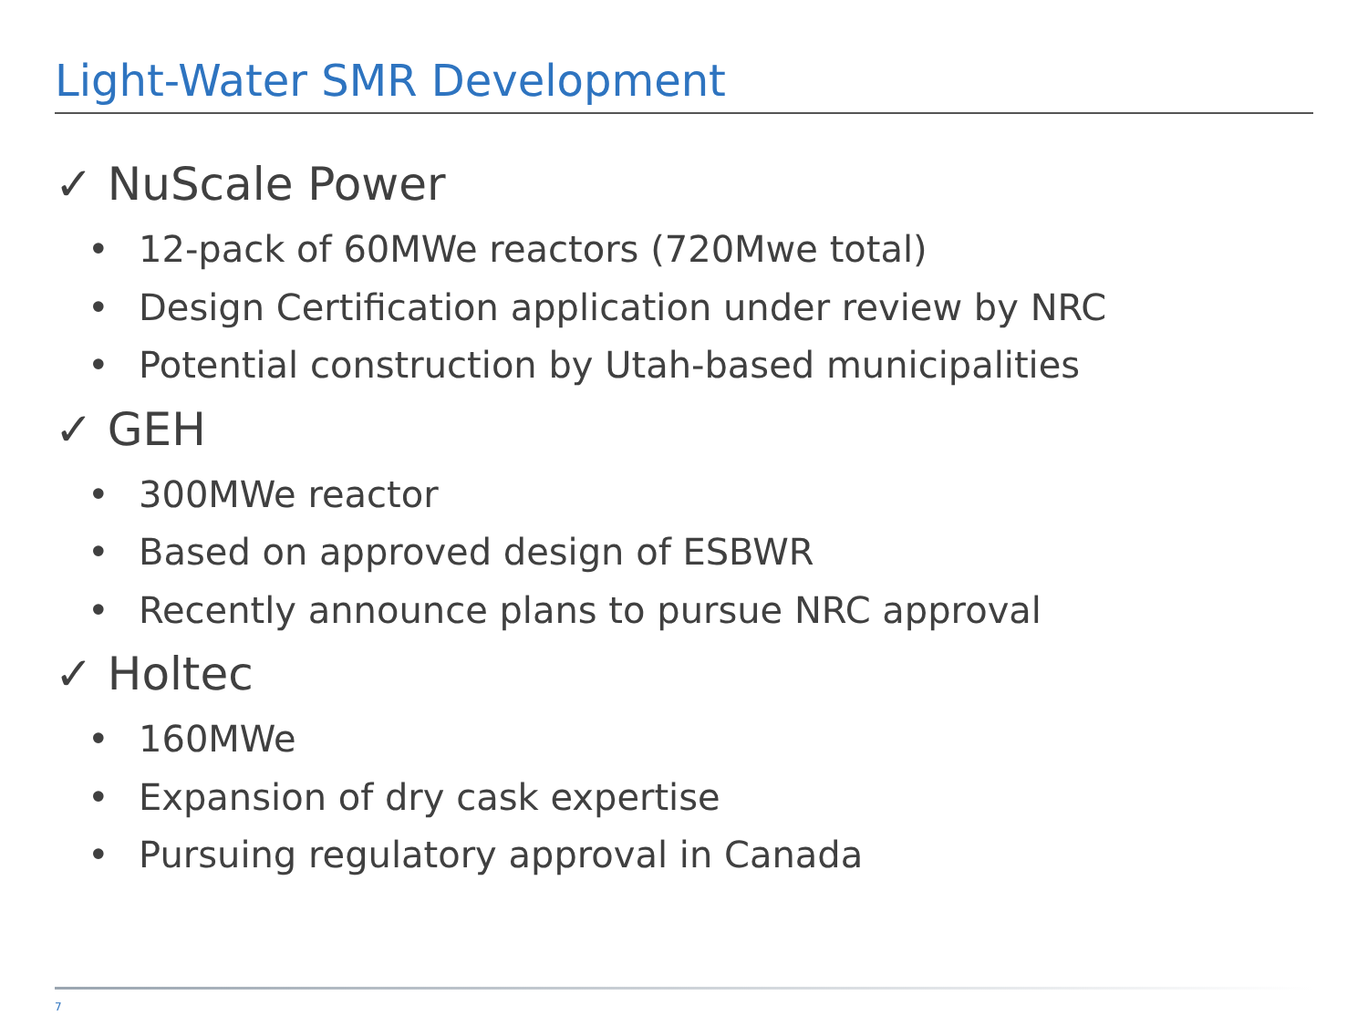Light-Water SMR Development
✓ NuScale Power
• 12-pack of 60MWe reactors (720Mwe total)
• Design Certification application under review by NRC
• Potential construction by Utah-based municipalities
✓ GEH
• 300MWe reactor
• Based on approved design of ESBWR
• Recently announce plans to pursue NRC approval
✓ Holtec
• 160MWe
• Expansion of dry cask expertise
• Pursuing regulatory approval in Canada
7